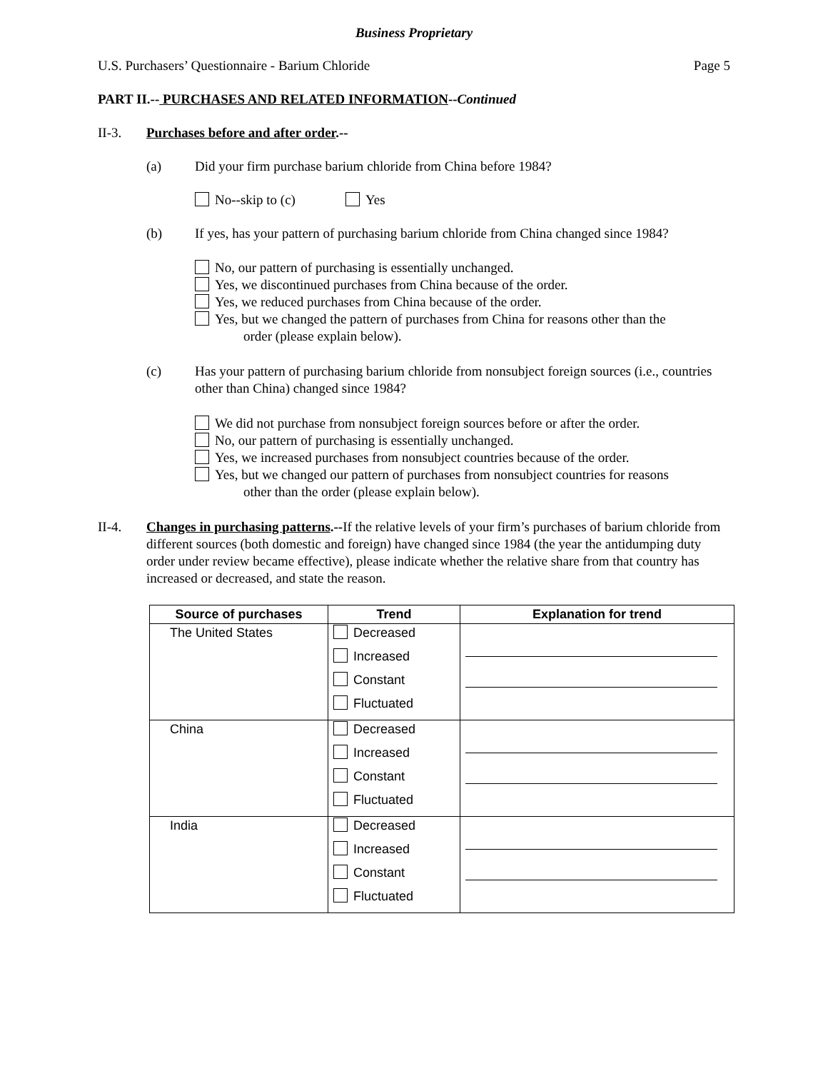Business Proprietary
U.S. Purchasers’ Questionnaire - Barium Chloride Page 5
PART II.-- PURCHASES AND RELATED INFORMATION--Continued
II-3. Purchases before and after order.--
(a) Did your firm purchase barium chloride from China before 1984?
No--skip to (c) Yes
(b) If yes, has your pattern of purchasing barium chloride from China changed since 1984?
No, our pattern of purchasing is essentially unchanged.
Yes, we discontinued purchases from China because of the order.
Yes, we reduced purchases from China because of the order.
Yes, but we changed the pattern of purchases from China for reasons other than the
order (please explain below).
(c) Has your pattern of purchasing barium chloride from nonsubject foreign sources (i.e., countries other than China) changed since 1984?
We did not purchase from nonsubject foreign sources before or after the order.
No, our pattern of purchasing is essentially unchanged.
Yes, we increased purchases from nonsubject countries because of the order.
Yes, but we changed our pattern of purchases from nonsubject countries for reasons
other than the order (please explain below).
II-4. Changes in purchasing patterns.--If the relative levels of your firm’s purchases of barium chloride from different sources (both domestic and foreign) have changed since 1984 (the year the antidumping duty order under review became effective), please indicate whether the relative share from that country has increased or decreased, and state the reason.
| Source of purchases | Trend | Explanation for trend |
| --- | --- | --- |
| The United States | Decreased Increased Constant Fluctuated | |
| China | Decreased Increased Constant Fluctuated | |
| India | Decreased Increased Constant Fluctuated | |